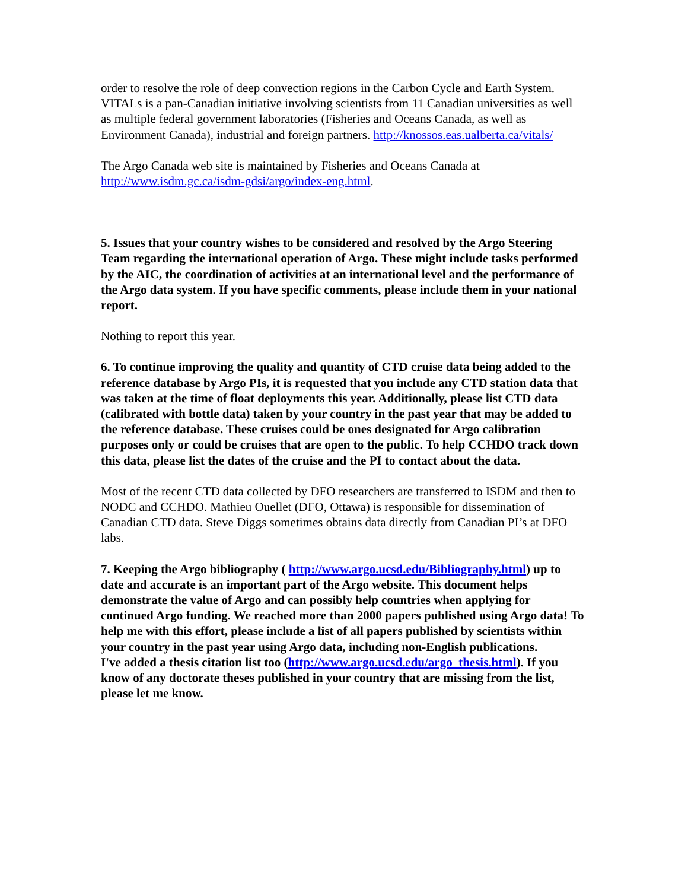order to resolve the role of deep convection regions in the Carbon Cycle and Earth System. VITALs is a pan-Canadian initiative involving scientists from 11 Canadian universities as well as multiple federal government laboratories (Fisheries and Oceans Canada, as well as Environment Canada), industrial and foreign partners. http://knossos.eas.ualberta.ca/vitals/
The Argo Canada web site is maintained by Fisheries and Oceans Canada at http://www.isdm.gc.ca/isdm-gdsi/argo/index-eng.html.
5. Issues that your country wishes to be considered and resolved by the Argo Steering Team regarding the international operation of Argo. These might include tasks performed by the AIC, the coordination of activities at an international level and the performance of the Argo data system. If you have specific comments, please include them in your national report.
Nothing to report this year.
6. To continue improving the quality and quantity of CTD cruise data being added to the reference database by Argo PIs, it is requested that you include any CTD station data that was taken at the time of float deployments this year. Additionally, please list CTD data (calibrated with bottle data) taken by your country in the past year that may be added to the reference database. These cruises could be ones designated for Argo calibration purposes only or could be cruises that are open to the public. To help CCHDO track down this data, please list the dates of the cruise and the PI to contact about the data.
Most of the recent CTD data collected by DFO researchers are transferred to ISDM and then to NODC and CCHDO. Mathieu Ouellet (DFO, Ottawa) is responsible for dissemination of Canadian CTD data. Steve Diggs sometimes obtains data directly from Canadian PI’s at DFO labs.
7. Keeping the Argo bibliography ( http://www.argo.ucsd.edu/Bibliography.html) up to date and accurate is an important part of the Argo website. This document helps demonstrate the value of Argo and can possibly help countries when applying for continued Argo funding. We reached more than 2000 papers published using Argo data! To help me with this effort, please include a list of all papers published by scientists within your country in the past year using Argo data, including non-English publications.
I've added a thesis citation list too (http://www.argo.ucsd.edu/argo_thesis.html). If you know of any doctorate theses published in your country that are missing from the list, please let me know.